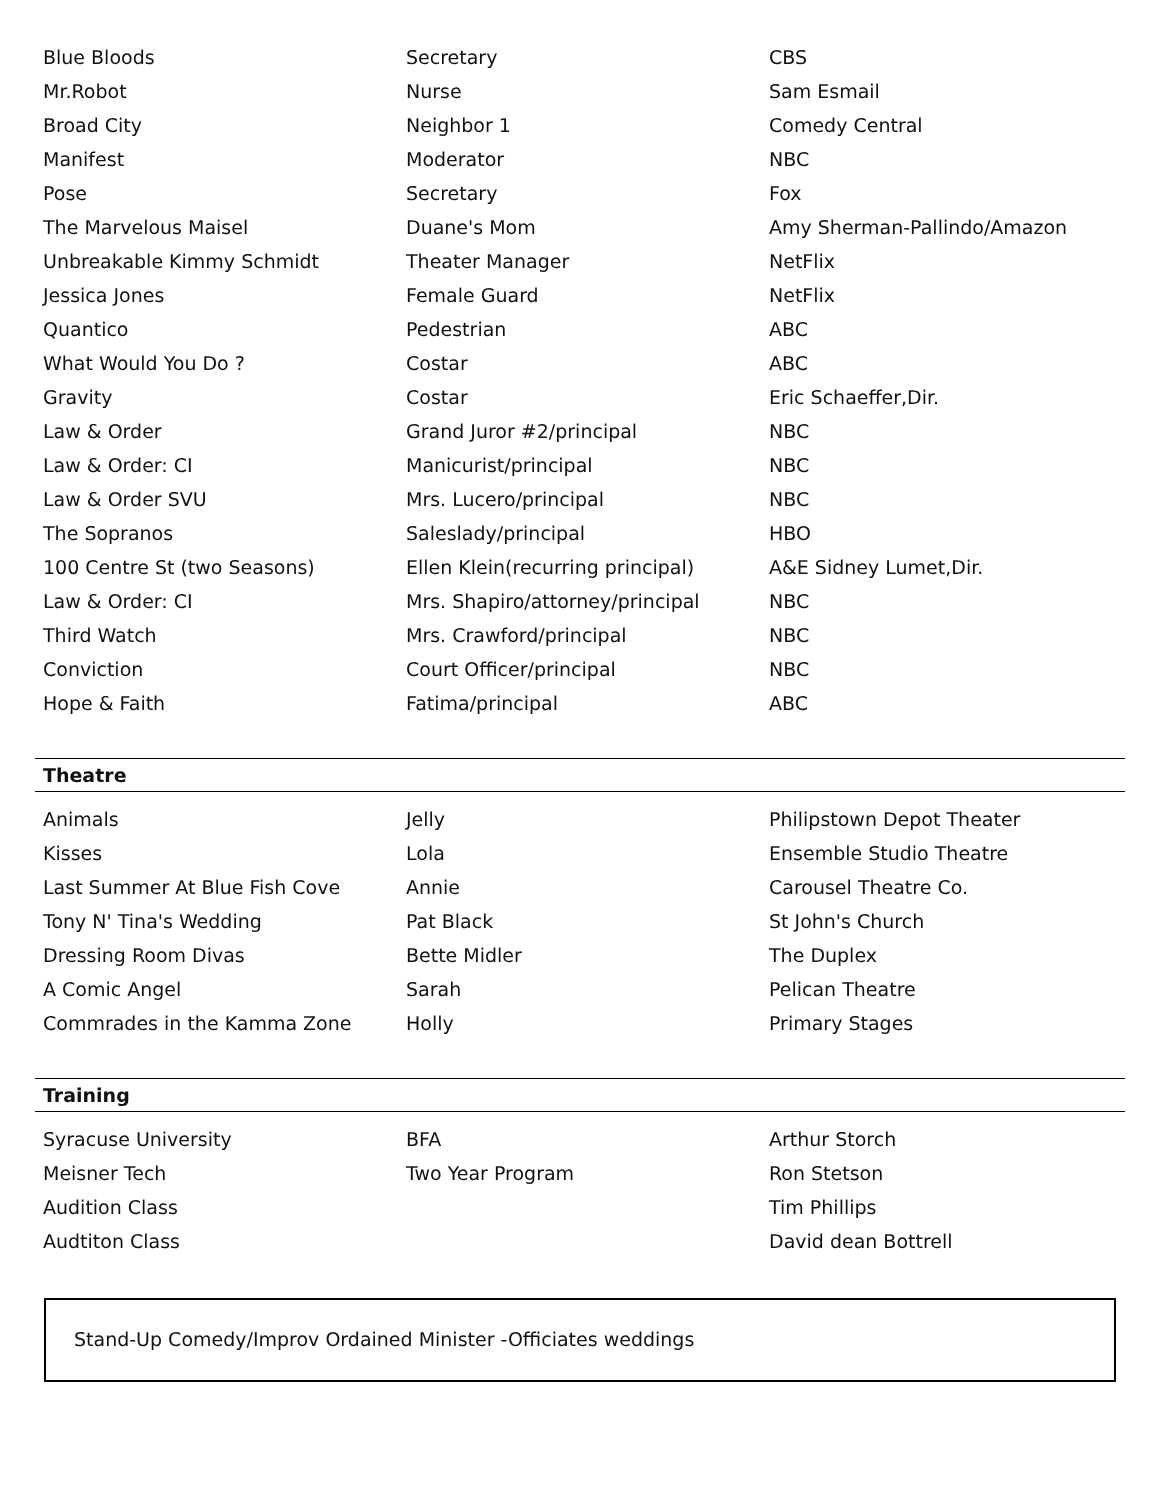| Blue Bloods | Secretary | CBS |
| Mr.Robot | Nurse | Sam Esmail |
| Broad City | Neighbor 1 | Comedy Central |
| Manifest | Moderator | NBC |
| Pose | Secretary | Fox |
| The Marvelous Maisel | Duane's Mom | Amy Sherman-Pallindo/Amazon |
| Unbreakable Kimmy Schmidt | Theater Manager | NetFlix |
| Jessica Jones | Female Guard | NetFlix |
| Quantico | Pedestrian | ABC |
| What Would You Do ? | Costar | ABC |
| Gravity | Costar | Eric Schaeffer,Dir. |
| Law & Order | Grand Juror #2/principal | NBC |
| Law & Order: CI | Manicurist/principal | NBC |
| Law & Order SVU | Mrs. Lucero/principal | NBC |
| The Sopranos | Saleslady/principal | HBO |
| 100 Centre St (two Seasons) | Ellen Klein(recurring principal) | A&E Sidney Lumet,Dir. |
| Law & Order: CI | Mrs. Shapiro/attorney/principal | NBC |
| Third Watch | Mrs. Crawford/principal | NBC |
| Conviction | Court Officer/principal | NBC |
| Hope & Faith | Fatima/principal | ABC |
Theatre
| Animals | Jelly | Philipstown Depot Theater |
| Kisses | Lola | Ensemble Studio Theatre |
| Last Summer At Blue Fish Cove | Annie | Carousel Theatre Co. |
| Tony N' Tina's Wedding | Pat Black | St John's Church |
| Dressing Room Divas | Bette Midler | The Duplex |
| A Comic Angel | Sarah | Pelican Theatre |
| Commrades in the Kamma Zone | Holly | Primary Stages |
Training
| Syracuse University | BFA | Arthur Storch |
| Meisner Tech | Two Year Program | Ron Stetson |
| Audition Class | | Tim Phillips |
| Audtiton Class | | David dean Bottrell |
Stand-Up Comedy/Improv Ordained Minister -Officiates weddings